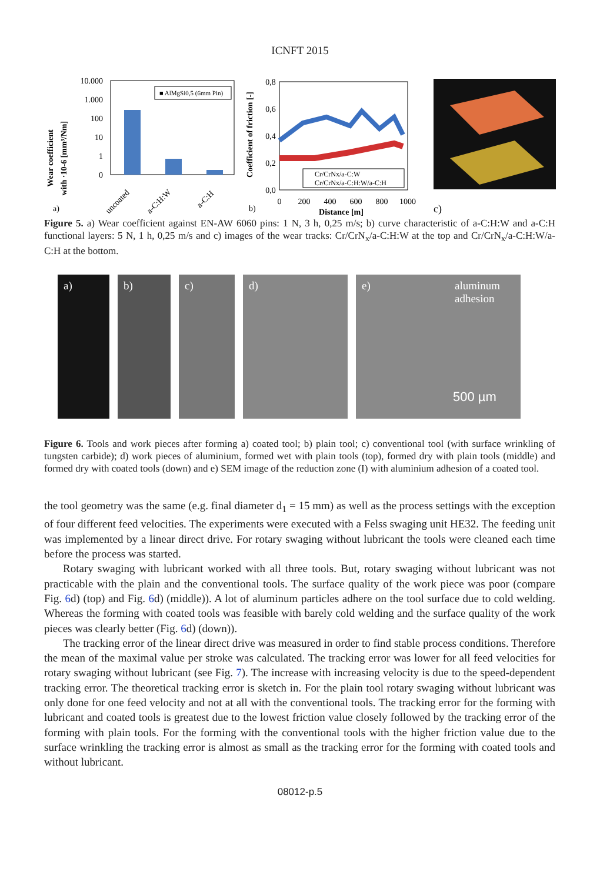ICNFT 2015
Wear coefficient
with ·10-6 [mm³/Nm]
10.000
1.000
100
10
1
0
■ AlMgSi0,5 (6mm Pin)
a)
uncoated
a-C:H:W
a-C:H
Coefficient of friction [-]
0,8
0,6
0,4
0,2
0,0
Cr/CrNx/a-C:W
Cr/CrNx/a-C:H:W/a-C:H
0
200
400
600
800
1000
Distance [m]
b)
c)
Figure 5. a) Wear coefficient against EN-AW 6060 pins: 1 N, 3 h, 0,25 m/s; b) curve characteristic of a-C:H:W and a-C:H functional layers: 5 N, 1 h, 0,25 m/s and c) images of the wear tracks: Cr/CrN<sub>x</sub>/a-C:H:W at the top and Cr/CrN<sub>x</sub>/a-C:H:W/a-C:H at the bottom.
a)
b)
c)
d)
e) aluminum
adhesion
500 µm
Figure 6. Tools and work pieces after forming a) coated tool; b) plain tool; c) conventional tool (with surface wrinkling of tungsten carbide); d) work pieces of aluminium, formed wet with plain tools (top), formed dry with plain tools (middle) and formed dry with coated tools (down) and e) SEM image of the reduction zone (I) with aluminium adhesion of a coated tool.
the tool geometry was the same (e.g. final diameter d<sub>1</sub> = 15 mm) as well as the process settings with the exception of four different feed velocities. The experiments were executed with a Felss swaging unit HE32. The feeding unit was implemented by a linear direct drive. For rotary swaging without lubricant the tools were cleaned each time before the process was started.
Rotary swaging with lubricant worked with all three tools. But, rotary swaging without lubricant was not practicable with the plain and the conventional tools. The surface quality of the work piece was poor (compare Fig. 6d) (top) and Fig. 6d) (middle)). A lot of aluminum particles adhere on the tool surface due to cold welding. Whereas the forming with coated tools was feasible with barely cold welding and the surface quality of the work pieces was clearly better (Fig. 6d) (down)).
The tracking error of the linear direct drive was measured in order to find stable process conditions. Therefore the mean of the maximal value per stroke was calculated. The tracking error was lower for all feed velocities for rotary swaging without lubricant (see Fig. 7). The increase with increasing velocity is due to the speed-dependent tracking error. The theoretical tracking error is sketch in. For the plain tool rotary swaging without lubricant was only done for one feed velocity and not at all with the conventional tools. The tracking error for the forming with lubricant and coated tools is greatest due to the lowest friction value closely followed by the tracking error of the forming with plain tools. For the forming with the conventional tools with the higher friction value due to the surface wrinkling the tracking error is almost as small as the tracking error for the forming with coated tools and without lubricant.
08012-p.5